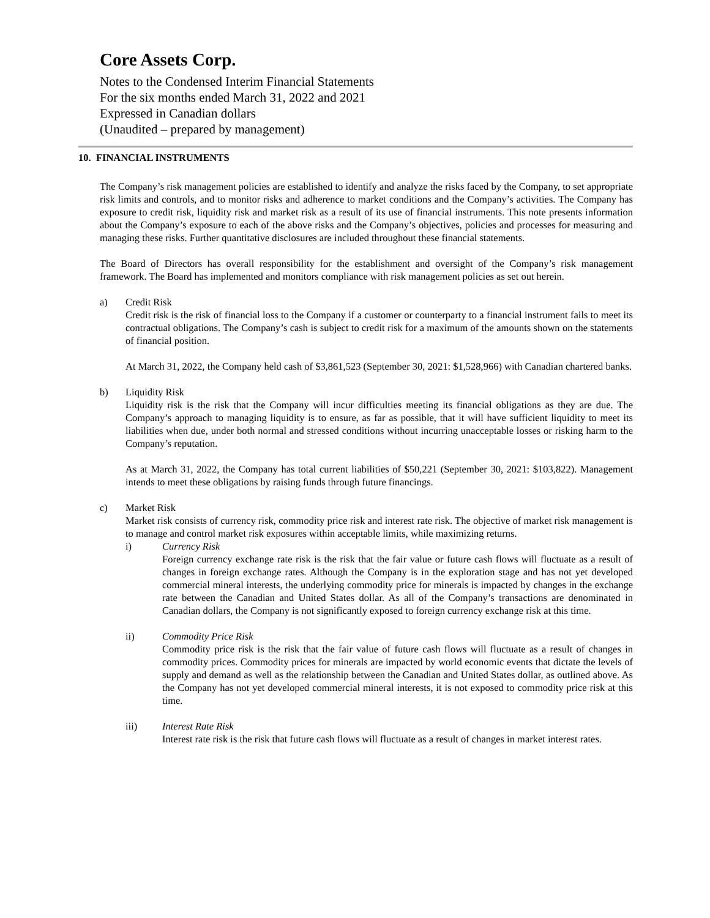Core Assets Corp.
Notes to the Condensed Interim Financial Statements
For the six months ended March 31, 2022 and 2021
Expressed in Canadian dollars
(Unaudited – prepared by management)
10. FINANCIAL INSTRUMENTS
The Company’s risk management policies are established to identify and analyze the risks faced by the Company, to set appropriate risk limits and controls, and to monitor risks and adherence to market conditions and the Company’s activities. The Company has exposure to credit risk, liquidity risk and market risk as a result of its use of financial instruments. This note presents information about the Company’s exposure to each of the above risks and the Company’s objectives, policies and processes for measuring and managing these risks. Further quantitative disclosures are included throughout these financial statements.
The Board of Directors has overall responsibility for the establishment and oversight of the Company’s risk management framework. The Board has implemented and monitors compliance with risk management policies as set out herein.
a) Credit Risk
Credit risk is the risk of financial loss to the Company if a customer or counterparty to a financial instrument fails to meet its contractual obligations. The Company’s cash is subject to credit risk for a maximum of the amounts shown on the statements of financial position.
At March 31, 2022, the Company held cash of $3,861,523 (September 30, 2021: $1,528,966) with Canadian chartered banks.
b) Liquidity Risk
Liquidity risk is the risk that the Company will incur difficulties meeting its financial obligations as they are due. The Company’s approach to managing liquidity is to ensure, as far as possible, that it will have sufficient liquidity to meet its liabilities when due, under both normal and stressed conditions without incurring unacceptable losses or risking harm to the Company’s reputation.
As at March 31, 2022, the Company has total current liabilities of $50,221 (September 30, 2021: $103,822). Management intends to meet these obligations by raising funds through future financings.
c) Market Risk
Market risk consists of currency risk, commodity price risk and interest rate risk. The objective of market risk management is to manage and control market risk exposures within acceptable limits, while maximizing returns.
i) Currency Risk
Foreign currency exchange rate risk is the risk that the fair value or future cash flows will fluctuate as a result of changes in foreign exchange rates. Although the Company is in the exploration stage and has not yet developed commercial mineral interests, the underlying commodity price for minerals is impacted by changes in the exchange rate between the Canadian and United States dollar. As all of the Company’s transactions are denominated in Canadian dollars, the Company is not significantly exposed to foreign currency exchange risk at this time.
ii) Commodity Price Risk
Commodity price risk is the risk that the fair value of future cash flows will fluctuate as a result of changes in commodity prices. Commodity prices for minerals are impacted by world economic events that dictate the levels of supply and demand as well as the relationship between the Canadian and United States dollar, as outlined above. As the Company has not yet developed commercial mineral interests, it is not exposed to commodity price risk at this time.
iii) Interest Rate Risk
Interest rate risk is the risk that future cash flows will fluctuate as a result of changes in market interest rates.